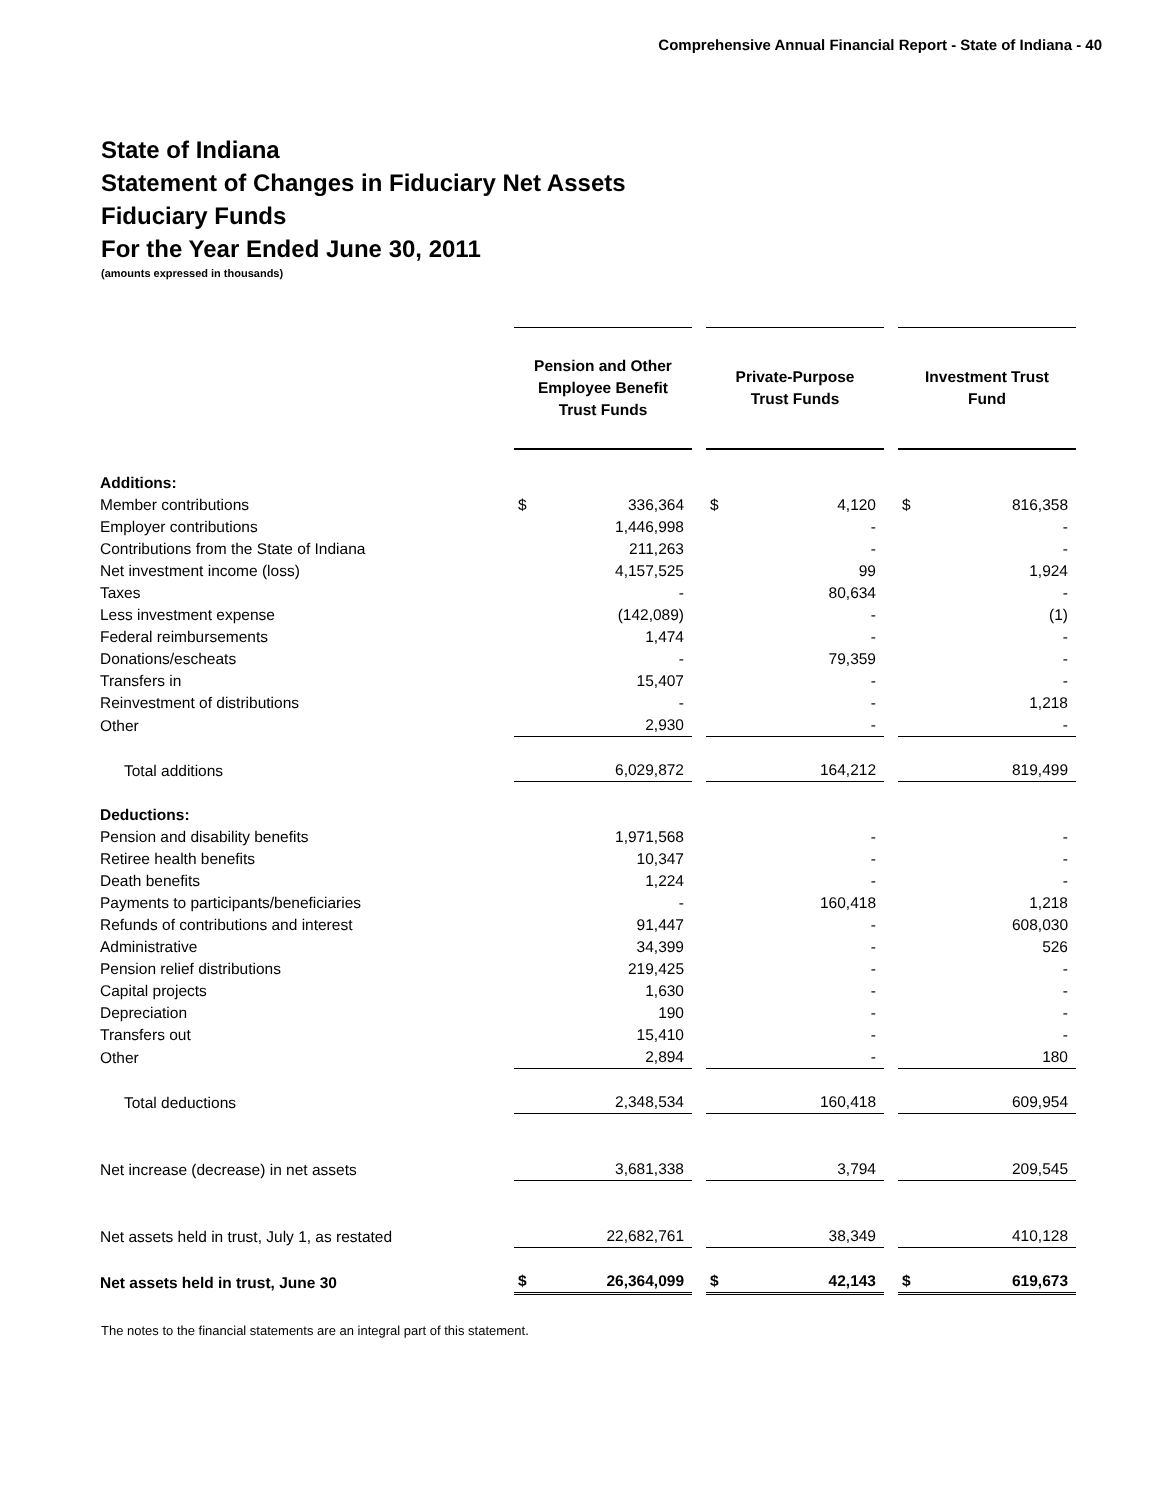Comprehensive Annual Financial Report - State of Indiana - 40
State of Indiana
Statement of Changes in Fiduciary Net Assets
Fiduciary Funds
For the Year Ended June 30, 2011
(amounts expressed in thousands)
| | Pension and Other Employee Benefit Trust Funds | | | Private-Purpose Trust Funds | | | Investment Trust Fund | |
| Additions: | | | | | | | | |
| Member contributions | $ | 336,364 | | $ | 4,120 | | $ | 816,358 |
| Employer contributions | | 1,446,998 | | | - | | | - |
| Contributions from the State of Indiana | | 211,263 | | | - | | | - |
| Net investment income (loss) | | 4,157,525 | | | 99 | | | 1,924 |
| Taxes | | - | | | 80,634 | | | - |
| Less investment expense | | (142,089) | | | - | | | (1) |
| Federal reimbursements | | 1,474 | | | - | | | - |
| Donations/escheats | | - | | | 79,359 | | | - |
| Transfers in | | 15,407 | | | - | | | - |
| Reinvestment of distributions | | - | | | - | | | 1,218 |
| Other | | 2,930 | | | - | | | - |
| Total additions | | 6,029,872 | | | 164,212 | | | 819,499 |
| Deductions: | | | | | | | | |
| Pension and disability benefits | | 1,971,568 | | | - | | | - |
| Retiree health benefits | | 10,347 | | | - | | | - |
| Death benefits | | 1,224 | | | - | | | - |
| Payments to participants/beneficiaries | | - | | | 160,418 | | | 1,218 |
| Refunds of contributions and interest | | 91,447 | | | - | | | 608,030 |
| Administrative | | 34,399 | | | - | | | 526 |
| Pension relief distributions | | 219,425 | | | - | | | - |
| Capital projects | | 1,630 | | | - | | | - |
| Depreciation | | 190 | | | - | | | - |
| Transfers out | | 15,410 | | | - | | | - |
| Other | | 2,894 | | | - | | | 180 |
| Total deductions | | 2,348,534 | | | 160,418 | | | 609,954 |
| Net increase (decrease) in net assets | | 3,681,338 | | | 3,794 | | | 209,545 |
| Net assets held in trust, July 1, as restated | | 22,682,761 | | | 38,349 | | | 410,128 |
| Net assets held in trust, June 30 | $ | 26,364,099 | | $ | 42,143 | | $ | 619,673 |
The notes to the financial statements are an integral part of this statement.